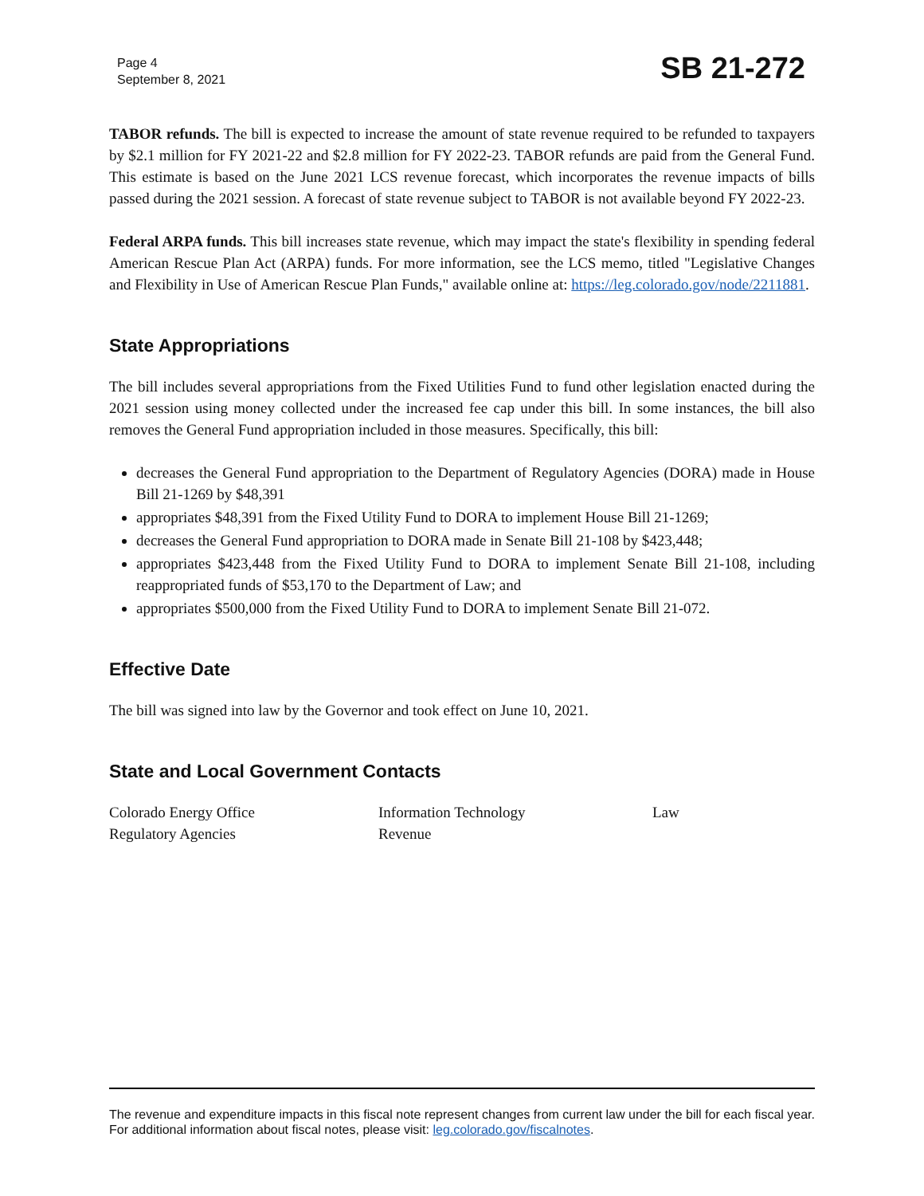Page 4
September 8, 2021
SB 21-272
TABOR refunds. The bill is expected to increase the amount of state revenue required to be refunded to taxpayers by $2.1 million for FY 2021-22 and $2.8 million for FY 2022-23. TABOR refunds are paid from the General Fund. This estimate is based on the June 2021 LCS revenue forecast, which incorporates the revenue impacts of bills passed during the 2021 session. A forecast of state revenue subject to TABOR is not available beyond FY 2022-23.
Federal ARPA funds. This bill increases state revenue, which may impact the state's flexibility in spending federal American Rescue Plan Act (ARPA) funds. For more information, see the LCS memo, titled "Legislative Changes and Flexibility in Use of American Rescue Plan Funds," available online at: https://leg.colorado.gov/node/2211881.
State Appropriations
The bill includes several appropriations from the Fixed Utilities Fund to fund other legislation enacted during the 2021 session using money collected under the increased fee cap under this bill. In some instances, the bill also removes the General Fund appropriation included in those measures. Specifically, this bill:
decreases the General Fund appropriation to the Department of Regulatory Agencies (DORA) made in House Bill 21-1269 by $48,391
appropriates $48,391 from the Fixed Utility Fund to DORA to implement House Bill 21-1269;
decreases the General Fund appropriation to DORA made in Senate Bill 21-108 by $423,448;
appropriates $423,448 from the Fixed Utility Fund to DORA to implement Senate Bill 21-108, including reappropriated funds of $53,170 to the Department of Law; and
appropriates $500,000 from the Fixed Utility Fund to DORA to implement Senate Bill 21-072.
Effective Date
The bill was signed into law by the Governor and took effect on June 10, 2021.
State and Local Government Contacts
| Colorado Energy Office | Information Technology | Law |
| Regulatory Agencies | Revenue | |
The revenue and expenditure impacts in this fiscal note represent changes from current law under the bill for each fiscal year. For additional information about fiscal notes, please visit: leg.colorado.gov/fiscalnotes.